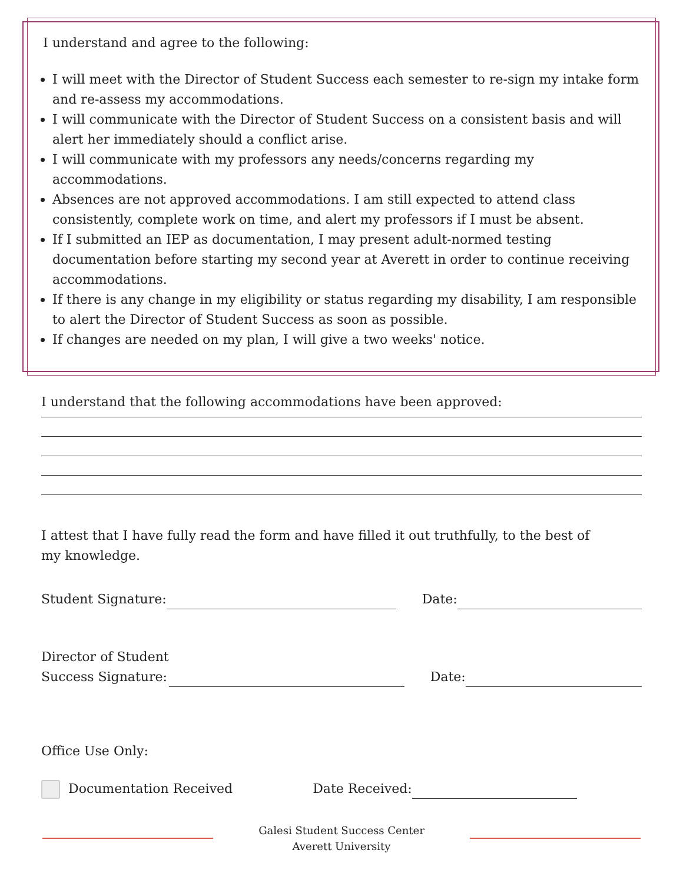I understand and agree to the following:
I will meet with the Director of Student Success each semester to re-sign my intake form and re-assess my accommodations.
I will communicate with the Director of Student Success on a consistent basis and will alert her immediately should a conflict arise.
I will communicate with my professors any needs/concerns regarding my accommodations.
Absences are not approved accommodations. I am still expected to attend class consistently, complete work on time, and alert my professors if I must be absent.
If I submitted an IEP as documentation, I may present adult-normed testing documentation before starting my second year at Averett in order to continue receiving accommodations.
If there is any change in my eligibility or status regarding my disability, I am responsible to alert the Director of Student Success as soon as possible.
If changes are needed on my plan, I will give a two weeks' notice.
I understand that the following accommodations have been approved:
I attest that I have fully read the form and have filled it out truthfully, to the best of my knowledge.
Student Signature: Date:
Director of Student
Success Signature: Date:
Office Use Only:
Documentation Received Date Received:
Galesi Student Success Center
Averett University